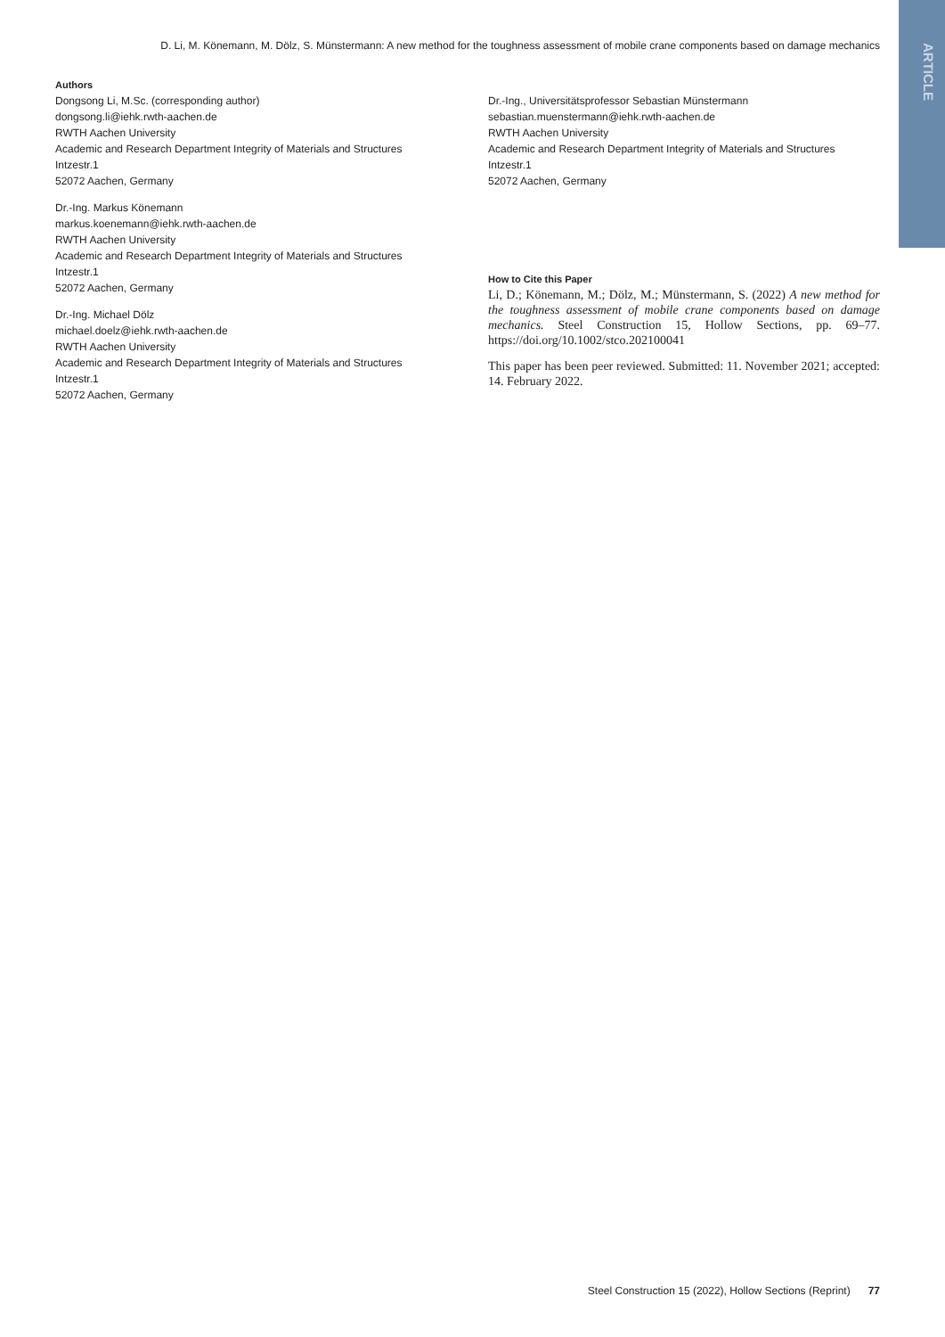ARTICLE
D. Li, M. Könemann, M. Dölz, S. Münstermann: A new method for the toughness assessment of mobile crane components based on damage mechanics
Authors
Dongsong Li, M.Sc. (corresponding author)
dongsong.li@iehk.rwth-aachen.de
RWTH Aachen University
Academic and Research Department Integrity of Materials and Structures
Intzestr.1
52072 Aachen, Germany
Dr.-Ing. Markus Könemann
markus.koenemann@iehk.rwth-aachen.de
RWTH Aachen University
Academic and Research Department Integrity of Materials and Structures
Intzestr.1
52072 Aachen, Germany
Dr.-Ing. Michael Dölz
michael.doelz@iehk.rwth-aachen.de
RWTH Aachen University
Academic and Research Department Integrity of Materials and Structures
Intzestr.1
52072 Aachen, Germany
Dr.-Ing., Universitätsprofessor Sebastian Münstermann
sebastian.muenstermann@iehk.rwth-aachen.de
RWTH Aachen University
Academic and Research Department Integrity of Materials and Structures
Intzestr.1
52072 Aachen, Germany
How to Cite this Paper
Li, D.; Könemann, M.; Dölz, M.; Münstermann, S. (2022) A new method for the toughness assessment of mobile crane components based on damage mechanics. Steel Construction 15, Hollow Sections, pp. 69–77. https://doi.org/10.1002/stco.202100041
This paper has been peer reviewed. Submitted: 11. November 2021; accepted: 14. February 2022.
Steel Construction 15 (2022), Hollow Sections (Reprint) 77